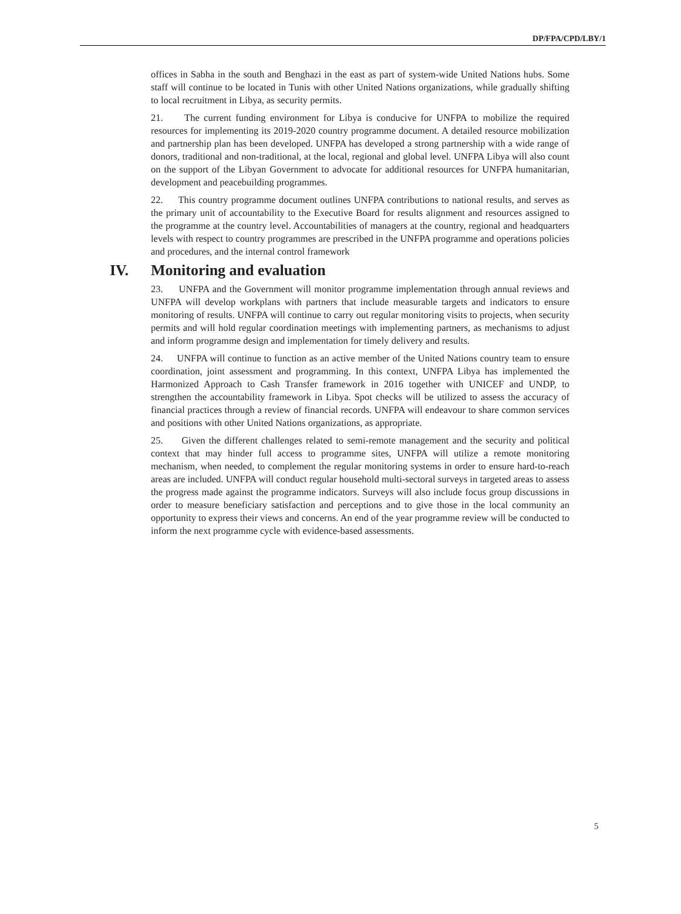DP/FPA/CPD/LBY/1
offices in Sabha in the south and Benghazi in the east as part of system-wide United Nations hubs. Some staff will continue to be located in Tunis with other United Nations organizations, while gradually shifting to local recruitment in Libya, as security permits.
21. The current funding environment for Libya is conducive for UNFPA to mobilize the required resources for implementing its 2019-2020 country programme document. A detailed resource mobilization and partnership plan has been developed. UNFPA has developed a strong partnership with a wide range of donors, traditional and non-traditional, at the local, regional and global level. UNFPA Libya will also count on the support of the Libyan Government to advocate for additional resources for UNFPA humanitarian, development and peacebuilding programmes.
22. This country programme document outlines UNFPA contributions to national results, and serves as the primary unit of accountability to the Executive Board for results alignment and resources assigned to the programme at the country level. Accountabilities of managers at the country, regional and headquarters levels with respect to country programmes are prescribed in the UNFPA programme and operations policies and procedures, and the internal control framework
IV. Monitoring and evaluation
23. UNFPA and the Government will monitor programme implementation through annual reviews and UNFPA will develop workplans with partners that include measurable targets and indicators to ensure monitoring of results. UNFPA will continue to carry out regular monitoring visits to projects, when security permits and will hold regular coordination meetings with implementing partners, as mechanisms to adjust and inform programme design and implementation for timely delivery and results.
24. UNFPA will continue to function as an active member of the United Nations country team to ensure coordination, joint assessment and programming. In this context, UNFPA Libya has implemented the Harmonized Approach to Cash Transfer framework in 2016 together with UNICEF and UNDP, to strengthen the accountability framework in Libya. Spot checks will be utilized to assess the accuracy of financial practices through a review of financial records. UNFPA will endeavour to share common services and positions with other United Nations organizations, as appropriate.
25. Given the different challenges related to semi-remote management and the security and political context that may hinder full access to programme sites, UNFPA will utilize a remote monitoring mechanism, when needed, to complement the regular monitoring systems in order to ensure hard-to-reach areas are included. UNFPA will conduct regular household multi-sectoral surveys in targeted areas to assess the progress made against the programme indicators. Surveys will also include focus group discussions in order to measure beneficiary satisfaction and perceptions and to give those in the local community an opportunity to express their views and concerns. An end of the year programme review will be conducted to inform the next programme cycle with evidence-based assessments.
5